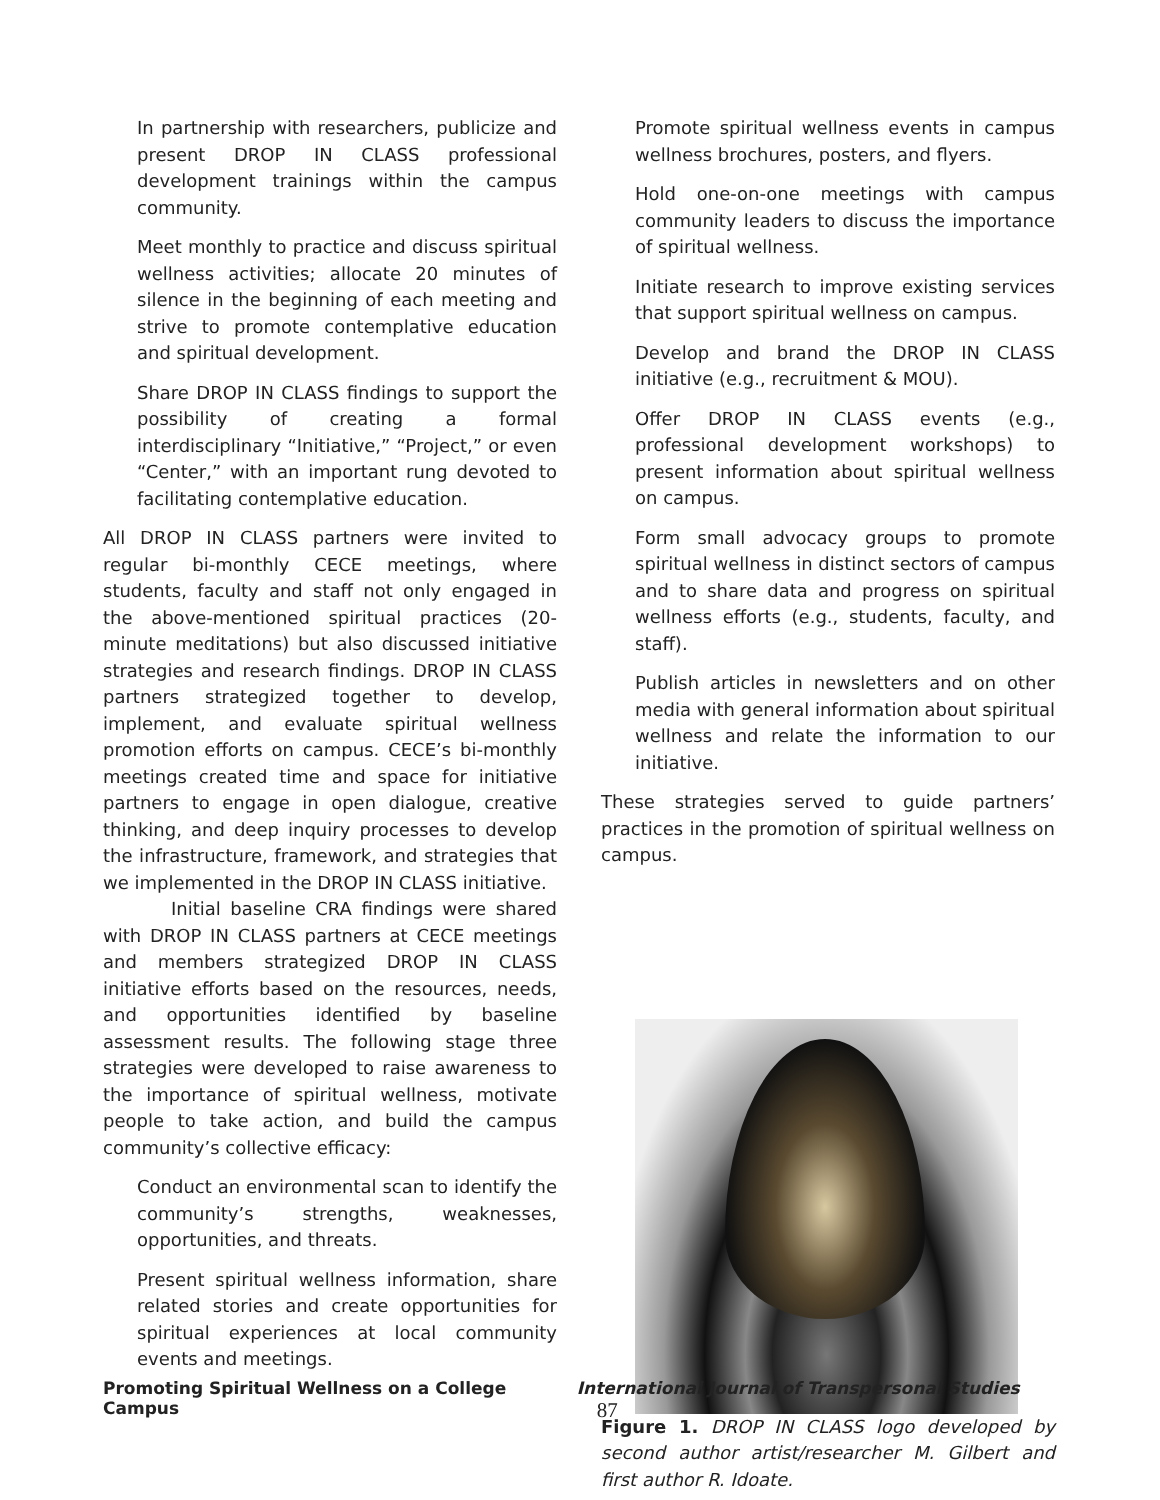In partnership with researchers, publicize and present DROP IN CLASS professional development trainings within the campus community.
Meet monthly to practice and discuss spiritual wellness activities; allocate 20 minutes of silence in the beginning of each meeting and strive to promote contemplative education and spiritual development.
Share DROP IN CLASS findings to support the possibility of creating a formal interdisciplinary “Initiative,” “Project,” or even “Center,” with an important rung devoted to facilitating contemplative education.
All DROP IN CLASS partners were invited to regular bi-monthly CECE meetings, where students, faculty and staff not only engaged in the above-mentioned spiritual practices (20- minute meditations) but also discussed initiative strategies and research findings. DROP IN CLASS partners strategized together to develop, implement, and evaluate spiritual wellness promotion efforts on campus. CECE’s bi-monthly meetings created time and space for initiative partners to engage in open dialogue, creative thinking, and deep inquiry processes to develop the infrastructure, framework, and strategies that we implemented in the DROP IN CLASS initiative.
Initial baseline CRA findings were shared with DROP IN CLASS partners at CECE meetings and members strategized DROP IN CLASS initiative efforts based on the resources, needs, and opportunities identified by baseline assessment results. The following stage three strategies were developed to raise awareness to the importance of spiritual wellness, motivate people to take action, and build the campus community’s collective efficacy:
Conduct an environmental scan to identify the community’s strengths, weaknesses, opportunities, and threats.
Present spiritual wellness information, share related stories and create opportunities for spiritual experiences at local community events and meetings.
Promote spiritual wellness events in campus wellness brochures, posters, and flyers.
Hold one-on-one meetings with campus community leaders to discuss the importance of spiritual wellness.
Initiate research to improve existing services that support spiritual wellness on campus.
Develop and brand the DROP IN CLASS initiative (e.g., recruitment & MOU).
Offer DROP IN CLASS events (e.g., professional development workshops) to present information about spiritual wellness on campus.
Form small advocacy groups to promote spiritual wellness in distinct sectors of campus and to share data and progress on spiritual wellness efforts (e.g., students, faculty, and staff).
Publish articles in newsletters and on other media with general information about spiritual wellness and relate the information to our initiative.
These strategies served to guide partners’ practices in the promotion of spiritual wellness on campus.
Figure 1. DROP IN CLASS logo developed by second author artist/researcher M. Gilbert and first author R. Idoate.
Promoting Spiritual Wellness on a College Campus International Journal of Transpersonal Studies 87